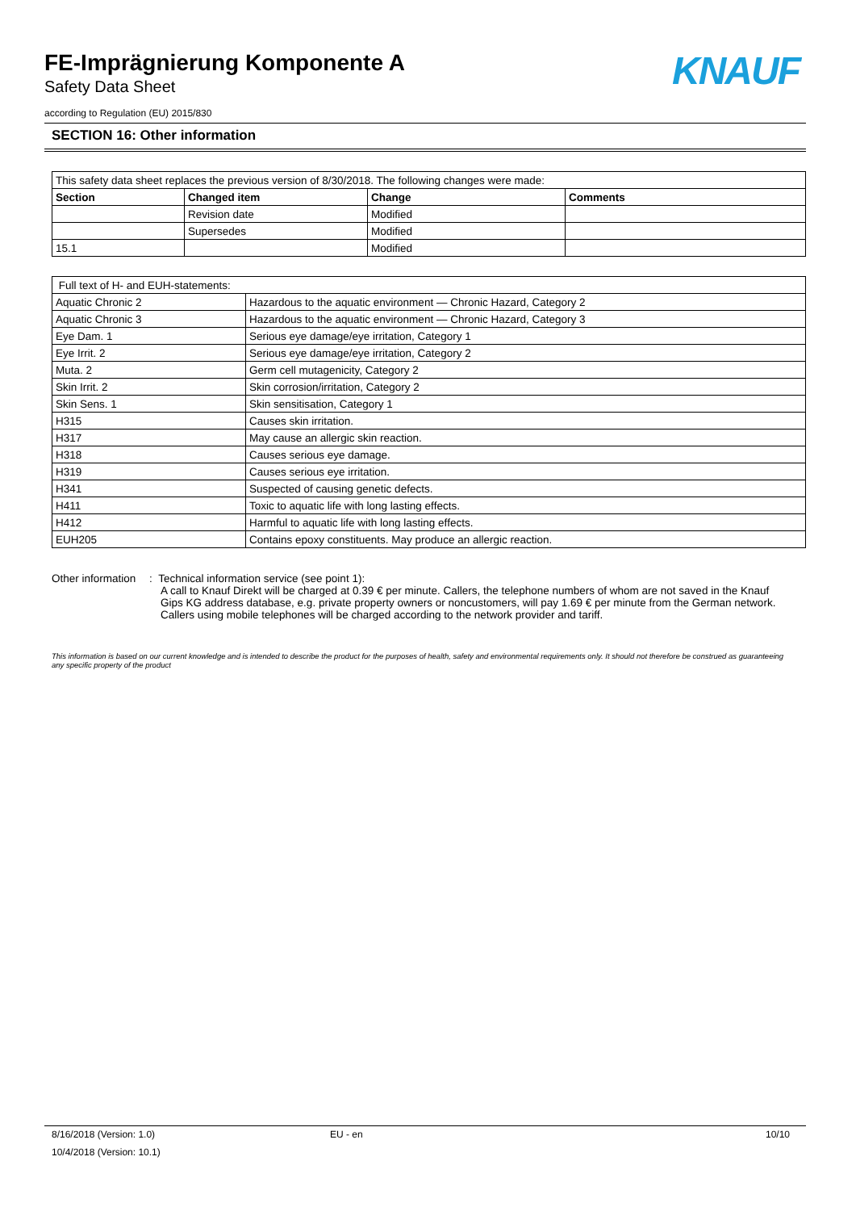FE-Imprägnierung Komponente A
Safety Data Sheet
according to Regulation (EU) 2015/830
KNAUF
SECTION 16: Other information
| This safety data sheet replaces the previous version of 8/30/2018. The following changes were made: | | | |
| Section | Changed item | Change | Comments |
| | Revision date | Modified | |
| | Supersedes | Modified | |
| 15.1 | | Modified | |
| Full text of H- and EUH-statements: | |
| Aquatic Chronic 2 | Hazardous to the aquatic environment — Chronic Hazard, Category 2 |
| Aquatic Chronic 3 | Hazardous to the aquatic environment — Chronic Hazard, Category 3 |
| Eye Dam. 1 | Serious eye damage/eye irritation, Category 1 |
| Eye Irrit. 2 | Serious eye damage/eye irritation, Category 2 |
| Muta. 2 | Germ cell mutagenicity, Category 2 |
| Skin Irrit. 2 | Skin corrosion/irritation, Category 2 |
| Skin Sens. 1 | Skin sensitisation, Category 1 |
| H315 | Causes skin irritation. |
| H317 | May cause an allergic skin reaction. |
| H318 | Causes serious eye damage. |
| H319 | Causes serious eye irritation. |
| H341 | Suspected of causing genetic defects. |
| H411 | Toxic to aquatic life with long lasting effects. |
| H412 | Harmful to aquatic life with long lasting effects. |
| EUH205 | Contains epoxy constituents. May produce an allergic reaction. |
Other information : Technical information service (see point 1):
A call to Knauf Direkt will be charged at 0.39 € per minute. Callers, the telephone numbers of whom are not saved in the Knauf Gips KG address database, e.g. private property owners or noncustomers, will pay 1.69 € per minute from the German network. Callers using mobile telephones will be charged according to the network provider and tariff.
This information is based on our current knowledge and is intended to describe the product for the purposes of health, safety and environmental requirements only. It should not therefore be construed as guaranteeing any specific property of the product
8/16/2018 (Version: 1.0) EU - en 10/10
10/4/2018 (Version: 10.1)